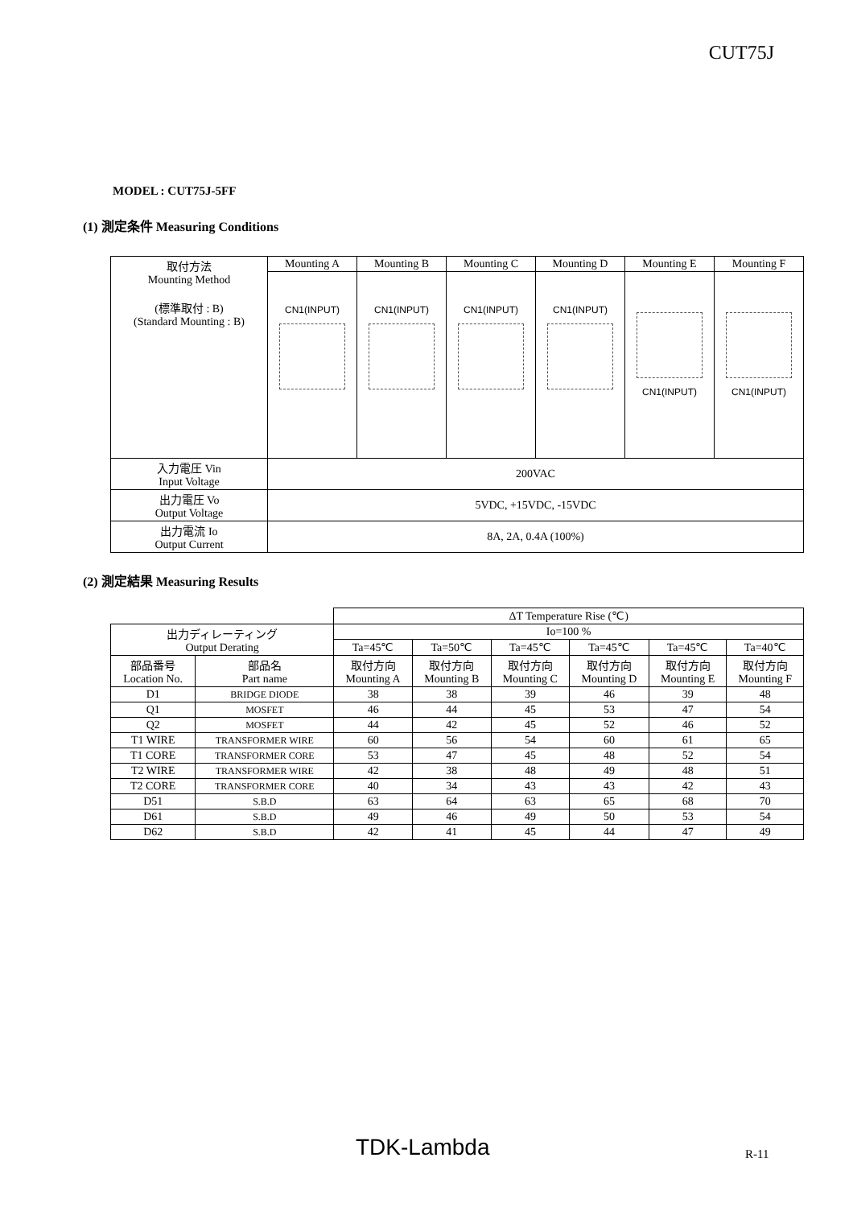CUT75J
MODEL : CUT75J-5FF
(1) 測定条件 Measuring Conditions
| 取付方法 Mounting Method (標準取付 : B) (Standard Mounting : B) | Mounting A | Mounting B | Mounting C | Mounting D | Mounting E | Mounting F |
| | CN1(INPUT) | CN1(INPUT) | CN1(INPUT) | CN1(INPUT) | CN1(INPUT) | CN1(INPUT) |
| 入力電圧 Vin Input Voltage | 200VAC | | | | | |
| 出力電圧 Vo Output Voltage | 5VDC, +15VDC, -15VDC | | | | | |
| 出力電流 Io Output Current | 8A, 2A, 0.4A (100%) | | | | | |
(2) 測定結果 Measuring Results
| | | ΔT Temperature Rise (℃) | | | | | |
| 出力ディレーティング Output Derating | | Io=100 % | | | | | |
| | | Ta=45℃ | Ta=50℃ | Ta=45℃ | Ta=45℃ | Ta=45℃ | Ta=40℃ |
| 部品番号 Location No. | 部品名 Part name | 取付方向 Mounting A | 取付方向 Mounting B | 取付方向 Mounting C | 取付方向 Mounting D | 取付方向 Mounting E | 取付方向 Mounting F |
| D1 | BRIDGE DIODE | 38 | 38 | 39 | 46 | 39 | 48 |
| Q1 | MOSFET | 46 | 44 | 45 | 53 | 47 | 54 |
| Q2 | MOSFET | 44 | 42 | 45 | 52 | 46 | 52 |
| T1 WIRE | TRANSFORMER WIRE | 60 | 56 | 54 | 60 | 61 | 65 |
| T1 CORE | TRANSFORMER CORE | 53 | 47 | 45 | 48 | 52 | 54 |
| T2 WIRE | TRANSFORMER WIRE | 42 | 38 | 48 | 49 | 48 | 51 |
| T2 CORE | TRANSFORMER CORE | 40 | 34 | 43 | 43 | 42 | 43 |
| D51 | S.B.D | 63 | 64 | 63 | 65 | 68 | 70 |
| D61 | S.B.D | 49 | 46 | 49 | 50 | 53 | 54 |
| D62 | S.B.D | 42 | 41 | 45 | 44 | 47 | 49 |
TDK-Lambda R-11